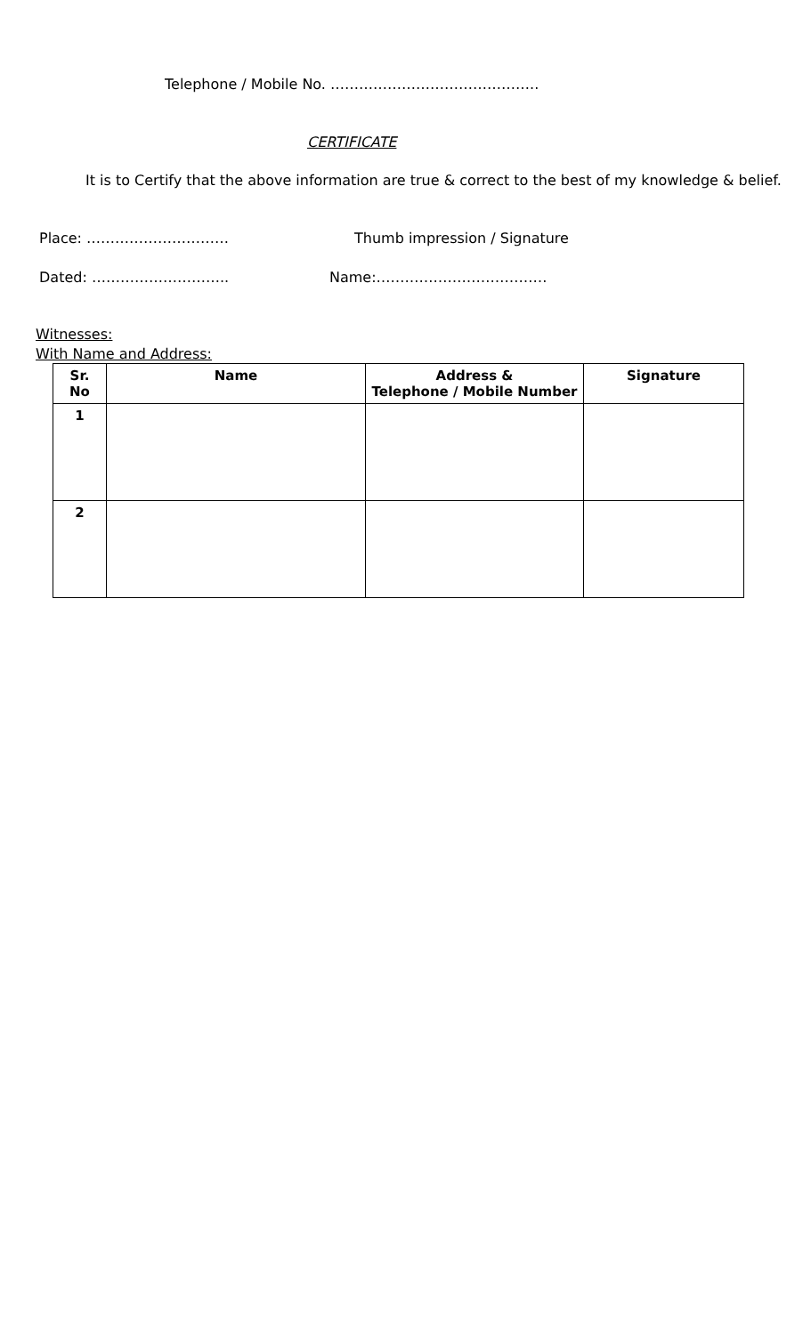Telephone / Mobile No. ……………………………………..
CERTIFICATE
It is to Certify that the above information are true & correct to the best of my knowledge & belief.
Place: ………………………… Thumb impression / Signature
Dated: ……………………….. Name:………………………………
Witnesses:
With Name and Address:
| Sr. No | Name | Address & Telephone / Mobile Number | Signature |
| --- | --- | --- | --- |
| 1 | | | |
| 2 | | | |